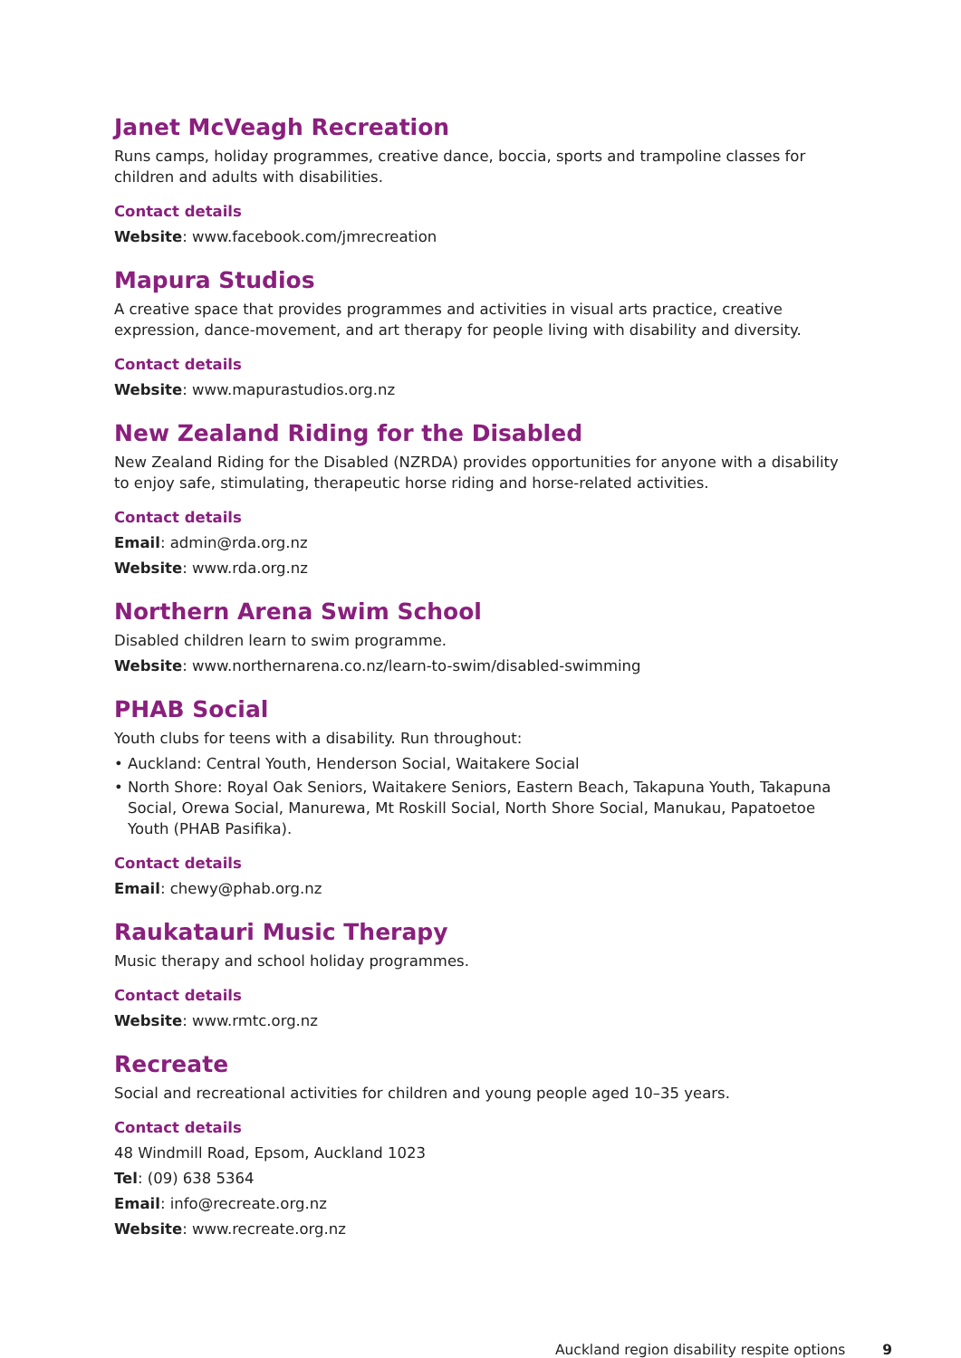Janet McVeagh Recreation
Runs camps, holiday programmes, creative dance, boccia, sports and trampoline classes for children and adults with disabilities.
Contact details
Website: www.facebook.com/jmrecreation
Mapura Studios
A creative space that provides programmes and activities in visual arts practice, creative expression, dance-movement, and art therapy for people living with disability and diversity.
Contact details
Website: www.mapurastudios.org.nz
New Zealand Riding for the Disabled
New Zealand Riding for the Disabled (NZRDA) provides opportunities for anyone with a disability to enjoy safe, stimulating, therapeutic horse riding and horse-related activities.
Contact details
Email: admin@rda.org.nz
Website: www.rda.org.nz
Northern Arena Swim School
Disabled children learn to swim programme.
Website: www.northernarena.co.nz/learn-to-swim/disabled-swimming
PHAB Social
Youth clubs for teens with a disability. Run throughout:
• Auckland: Central Youth, Henderson Social, Waitakere Social
• North Shore: Royal Oak Seniors, Waitakere Seniors, Eastern Beach, Takapuna Youth, Takapuna Social, Orewa Social, Manurewa, Mt Roskill Social, North Shore Social, Manukau, Papatoetoe Youth (PHAB Pasifika).
Contact details
Email: chewy@phab.org.nz
Raukatauri Music Therapy
Music therapy and school holiday programmes.
Contact details
Website: www.rmtc.org.nz
Recreate
Social and recreational activities for children and young people aged 10–35 years.
Contact details
48 Windmill Road, Epsom, Auckland 1023
Tel: (09) 638 5364
Email: info@recreate.org.nz
Website: www.recreate.org.nz
Auckland region disability respite options 9